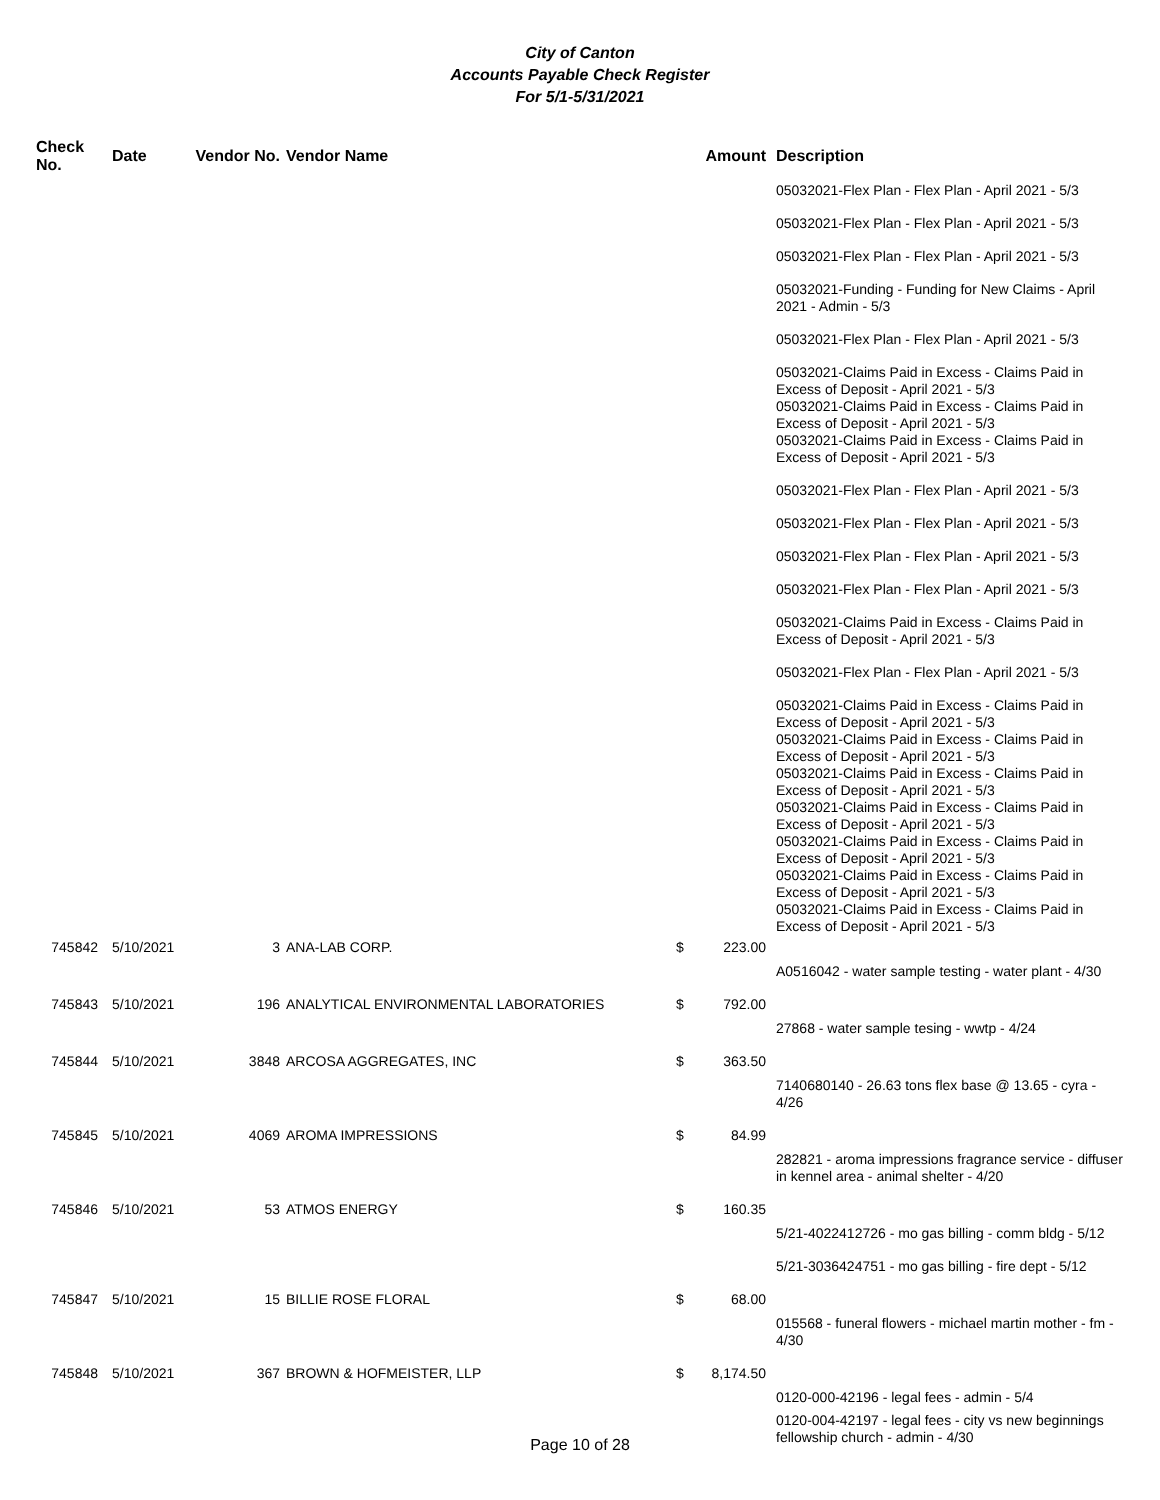City of Canton
Accounts Payable Check Register
For 5/1-5/31/2021
| Check No. | Date | Vendor No. | Vendor Name | Amount | | Description |
| --- | --- | --- | --- | --- | --- | --- |
| | | | | | | 05032021-Flex Plan - Flex Plan - April 2021 - 5/3 |
| | | | | | | 05032021-Flex Plan - Flex Plan - April 2021 - 5/3 |
| | | | | | | 05032021-Flex Plan - Flex Plan - April 2021 - 5/3 |
| | | | | | | 05032021-Funding - Funding for New Claims - April 2021 - Admin - 5/3 |
| | | | | | | 05032021-Flex Plan - Flex Plan - April 2021 - 5/3 |
| | | | | | | 05032021-Claims Paid in Excess - Claims Paid in Excess of Deposit - April 2021 - 5/3 05032021-Claims Paid in Excess - Claims Paid in Excess of Deposit - April 2021 - 5/3 05032021-Claims Paid in Excess - Claims Paid in Excess of Deposit - April 2021 - 5/3 |
| | | | | | | 05032021-Flex Plan - Flex Plan - April 2021 - 5/3 |
| | | | | | | 05032021-Flex Plan - Flex Plan - April 2021 - 5/3 |
| | | | | | | 05032021-Flex Plan - Flex Plan - April 2021 - 5/3 |
| | | | | | | 05032021-Flex Plan - Flex Plan - April 2021 - 5/3 |
| | | | | | | 05032021-Claims Paid in Excess - Claims Paid in Excess of Deposit - April 2021 - 5/3 |
| | | | | | | 05032021-Flex Plan - Flex Plan - April 2021 - 5/3 |
| | | | | | | 05032021-Claims Paid in Excess - Claims Paid in Excess of Deposit - April 2021 - 5/3 05032021-Claims Paid in Excess - Claims Paid in Excess of Deposit - April 2021 - 5/3 05032021-Claims Paid in Excess - Claims Paid in Excess of Deposit - April 2021 - 5/3 05032021-Claims Paid in Excess - Claims Paid in Excess of Deposit - April 2021 - 5/3 05032021-Claims Paid in Excess - Claims Paid in Excess of Deposit - April 2021 - 5/3 05032021-Claims Paid in Excess - Claims Paid in Excess of Deposit - April 2021 - 5/3 05032021-Claims Paid in Excess - Claims Paid in Excess of Deposit - April 2021 - 5/3 |
| 745842 | 5/10/2021 | 3 | ANA-LAB CORP. | $ | 223.00 | |
| | | | | | | A0516042 - water sample testing - water plant - 4/30 |
| 745843 | 5/10/2021 | 196 | ANALYTICAL ENVIRONMENTAL LABORATORIES | $ | 792.00 | |
| | | | | | | 27868 - water sample tesing - wwtp - 4/24 |
| 745844 | 5/10/2021 | 3848 | ARCOSA AGGREGATES, INC | $ | 363.50 | |
| | | | | | | 7140680140 - 26.63 tons flex base @ 13.65 - cyra - 4/26 |
| 745845 | 5/10/2021 | 4069 | AROMA IMPRESSIONS | $ | 84.99 | |
| | | | | | | 282821 - aroma impressions fragrance service - diffuser in kennel area - animal shelter - 4/20 |
| 745846 | 5/10/2021 | 53 | ATMOS ENERGY | $ | 160.35 | |
| | | | | | | 5/21-4022412726 - mo gas billing - comm bldg - 5/12 |
| | | | | | | 5/21-3036424751 - mo gas billing - fire dept - 5/12 |
| 745847 | 5/10/2021 | 15 | BILLIE ROSE FLORAL | $ | 68.00 | |
| | | | | | | 015568 - funeral flowers - michael martin mother - fm - 4/30 |
| 745848 | 5/10/2021 | 367 | BROWN & HOFMEISTER, LLP | $ | 8,174.50 | |
| | | | | | | 0120-000-42196 - legal fees - admin - 5/4 |
| | | | | | | 0120-004-42197 - legal fees - city vs new beginnings fellowship church - admin - 4/30 |
Page 10 of 28